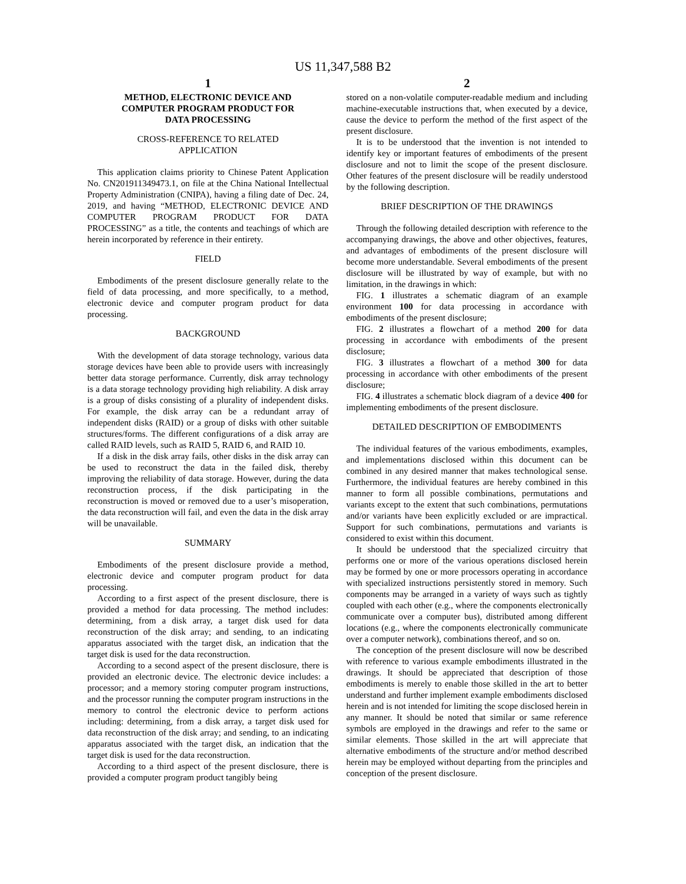US 11,347,588 B2
1
METHOD, ELECTRONIC DEVICE AND
COMPUTER PROGRAM PRODUCT FOR
DATA PROCESSING
CROSS-REFERENCE TO RELATED
APPLICATION
This application claims priority to Chinese Patent Application No. CN201911349473.1, on file at the China National Intellectual Property Administration (CNIPA), having a filing date of Dec. 24, 2019, and having “METHOD, ELECTRONIC DEVICE AND COMPUTER PROGRAM PRODUCT FOR DATA PROCESSING” as a title, the contents and teachings of which are herein incorporated by reference in their entirety.
FIELD
Embodiments of the present disclosure generally relate to the field of data processing, and more specifically, to a method, electronic device and computer program product for data processing.
BACKGROUND
With the development of data storage technology, various data storage devices have been able to provide users with increasingly better data storage performance. Currently, disk array technology is a data storage technology providing high reliability. A disk array is a group of disks consisting of a plurality of independent disks. For example, the disk array can be a redundant array of independent disks (RAID) or a group of disks with other suitable structures/forms. The different configurations of a disk array are called RAID levels, such as RAID 5, RAID 6, and RAID 10.
If a disk in the disk array fails, other disks in the disk array can be used to reconstruct the data in the failed disk, thereby improving the reliability of data storage. However, during the data reconstruction process, if the disk participating in the reconstruction is moved or removed due to a user’s misoperation, the data reconstruction will fail, and even the data in the disk array will be unavailable.
SUMMARY
Embodiments of the present disclosure provide a method, electronic device and computer program product for data processing.
According to a first aspect of the present disclosure, there is provided a method for data processing. The method includes: determining, from a disk array, a target disk used for data reconstruction of the disk array; and sending, to an indicating apparatus associated with the target disk, an indication that the target disk is used for the data reconstruction.
According to a second aspect of the present disclosure, there is provided an electronic device. The electronic device includes: a processor; and a memory storing computer program instructions, and the processor running the computer program instructions in the memory to control the electronic device to perform actions including: determining, from a disk array, a target disk used for data reconstruction of the disk array; and sending, to an indicating apparatus associated with the target disk, an indication that the target disk is used for the data reconstruction.
According to a third aspect of the present disclosure, there is provided a computer program product tangibly being
2
stored on a non-volatile computer-readable medium and including machine-executable instructions that, when executed by a device, cause the device to perform the method of the first aspect of the present disclosure.
It is to be understood that the invention is not intended to identify key or important features of embodiments of the present disclosure and not to limit the scope of the present disclosure. Other features of the present disclosure will be readily understood by the following description.
BRIEF DESCRIPTION OF THE DRAWINGS
Through the following detailed description with reference to the accompanying drawings, the above and other objectives, features, and advantages of embodiments of the present disclosure will become more understandable. Several embodiments of the present disclosure will be illustrated by way of example, but with no limitation, in the drawings in which:
FIG. 1 illustrates a schematic diagram of an example environment 100 for data processing in accordance with embodiments of the present disclosure;
FIG. 2 illustrates a flowchart of a method 200 for data processing in accordance with embodiments of the present disclosure;
FIG. 3 illustrates a flowchart of a method 300 for data processing in accordance with other embodiments of the present disclosure;
FIG. 4 illustrates a schematic block diagram of a device 400 for implementing embodiments of the present disclosure.
DETAILED DESCRIPTION OF EMBODIMENTS
The individual features of the various embodiments, examples, and implementations disclosed within this document can be combined in any desired manner that makes technological sense. Furthermore, the individual features are hereby combined in this manner to form all possible combinations, permutations and variants except to the extent that such combinations, permutations and/or variants have been explicitly excluded or are impractical. Support for such combinations, permutations and variants is considered to exist within this document.
It should be understood that the specialized circuitry that performs one or more of the various operations disclosed herein may be formed by one or more processors operating in accordance with specialized instructions persistently stored in memory. Such components may be arranged in a variety of ways such as tightly coupled with each other (e.g., where the components electronically communicate over a computer bus), distributed among different locations (e.g., where the components electronically communicate over a computer network), combinations thereof, and so on.
The conception of the present disclosure will now be described with reference to various example embodiments illustrated in the drawings. It should be appreciated that description of those embodiments is merely to enable those skilled in the art to better understand and further implement example embodiments disclosed herein and is not intended for limiting the scope disclosed herein in any manner. It should be noted that similar or same reference symbols are employed in the drawings and refer to the same or similar elements. Those skilled in the art will appreciate that alternative embodiments of the structure and/or method described herein may be employed without departing from the principles and conception of the present disclosure.